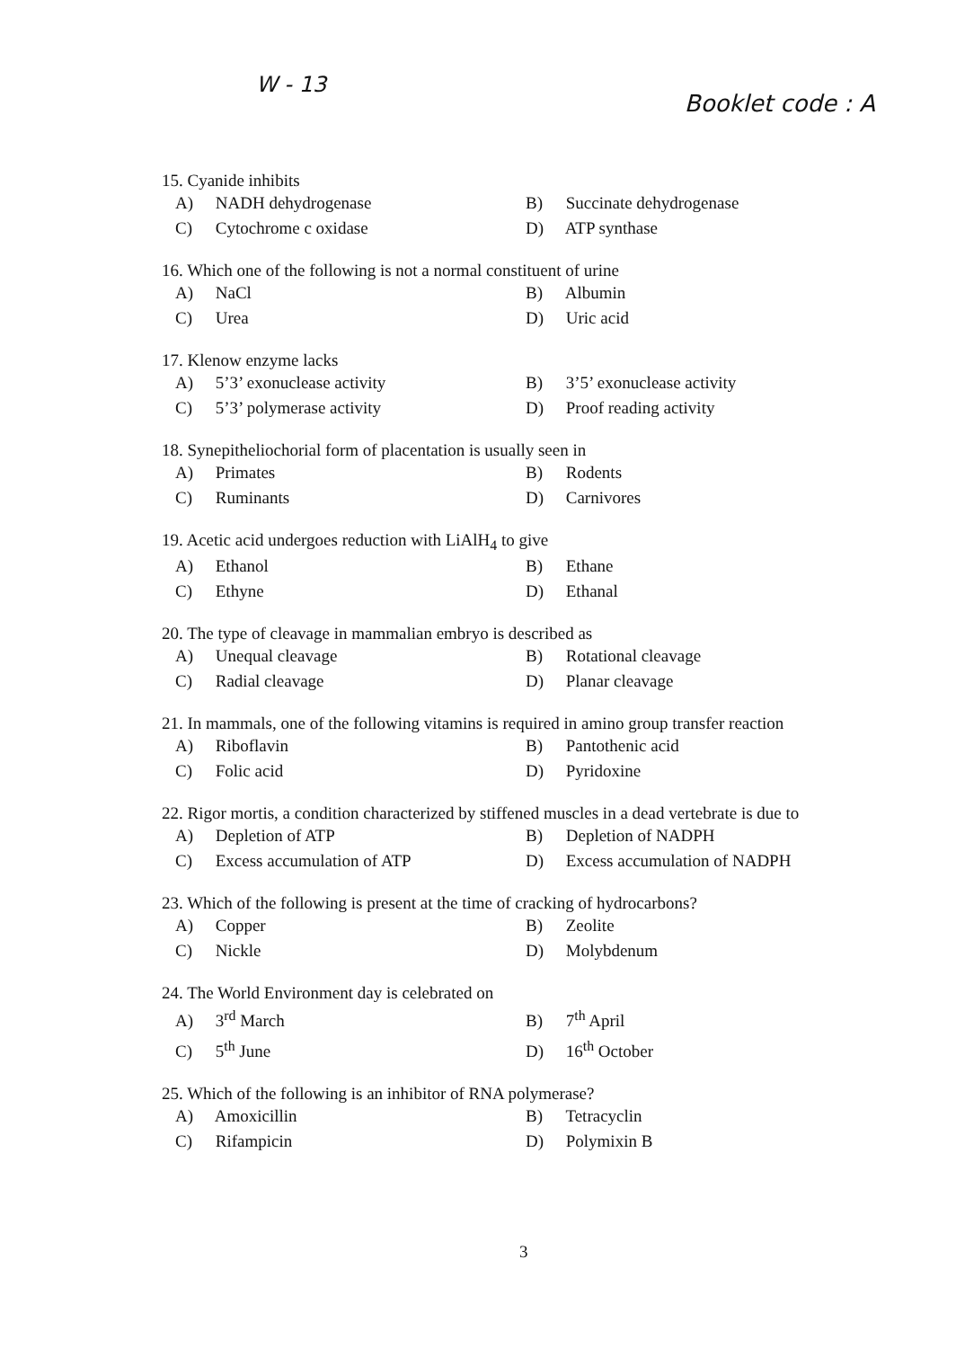W - 13
Booklet code : A
15. Cyanide inhibits
A) NADH dehydrogenase B) Succinate dehydrogenase
C) Cytochrome c oxidase D) ATP synthase
16. Which one of the following is not a normal constituent of urine
A) NaCl B) Albumin
C) Urea D) Uric acid
17. Klenow enzyme lacks
A) 5’3’ exonuclease activity B) 3’5’ exonuclease activity
C) 5’3’ polymerase activity D) Proof reading activity
18. Synepitheliochorial form of placentation is usually seen in
A) Primates B) Rodents
C) Ruminants D) Carnivores
19. Acetic acid undergoes reduction with LiAlH<sub>4</sub> to give
A) Ethanol B) Ethane
C) Ethyne D) Ethanal
20. The type of cleavage in mammalian embryo is described as
A) Unequal cleavage B) Rotational cleavage
C) Radial cleavage D) Planar cleavage
21. In mammals, one of the following vitamins is required in amino group transfer reaction
A) Riboflavin B) Pantothenic acid
C) Folic acid D) Pyridoxine
22. Rigor mortis, a condition characterized by stiffened muscles in a dead vertebrate is due to
A) Depletion of ATP B) Depletion of NADPH
C) Excess accumulation of ATP D) Excess accumulation of NADPH
23. Which of the following is present at the time of cracking of hydrocarbons?
A) Copper B) Zeolite
C) Nickle D) Molybdenum
24. The World Environment day is celebrated on
A) 3<sup>rd</sup> March B) 7<sup>th</sup> April
C) 5<sup>th</sup> June D) 16<sup>th</sup> October
25. Which of the following is an inhibitor of RNA polymerase?
A) Amoxicillin B) Tetracyclin
C) Rifampicin D) Polymixin B
3